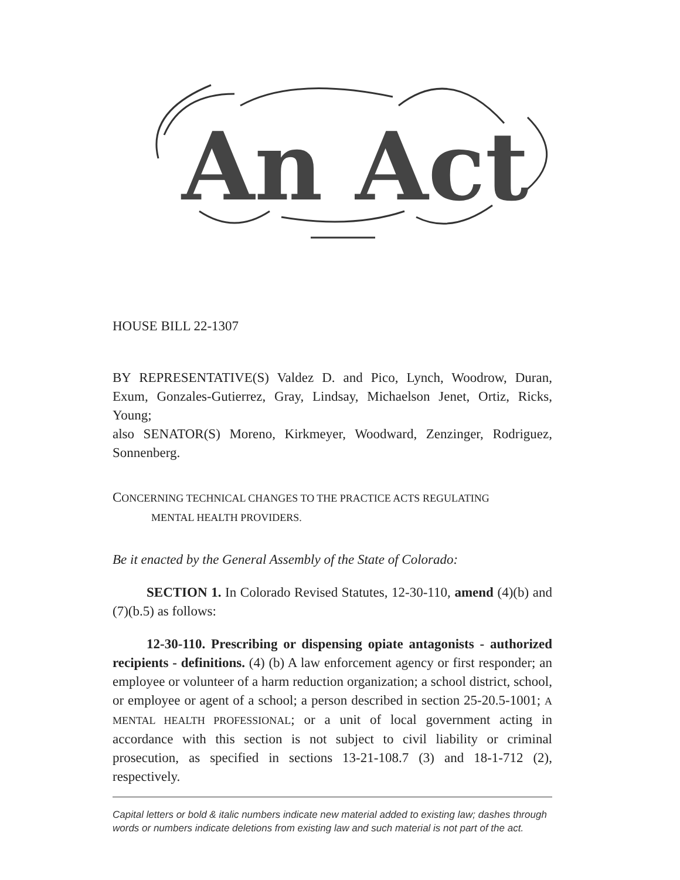An Act
HOUSE BILL 22-1307
BY REPRESENTATIVE(S) Valdez D. and Pico, Lynch, Woodrow, Duran, Exum, Gonzales-Gutierrez, Gray, Lindsay, Michaelson Jenet, Ortiz, Ricks, Young;
also SENATOR(S) Moreno, Kirkmeyer, Woodward, Zenzinger, Rodriguez, Sonnenberg.
CONCERNING TECHNICAL CHANGES TO THE PRACTICE ACTS REGULATING
MENTAL HEALTH PROVIDERS.
Be it enacted by the General Assembly of the State of Colorado:
SECTION 1. In Colorado Revised Statutes, 12-30-110, amend (4)(b) and (7)(b.5) as follows:
12-30-110. Prescribing or dispensing opiate antagonists - authorized recipients - definitions. (4) (b) A law enforcement agency or first responder; an employee or volunteer of a harm reduction organization; a school district, school, or employee or agent of a school; a person described in section 25-20.5-1001; A MENTAL HEALTH PROFESSIONAL; or a unit of local government acting in accordance with this section is not subject to civil liability or criminal prosecution, as specified in sections 13-21-108.7 (3) and 18-1-712 (2), respectively.
Capital letters or bold & italic numbers indicate new material added to existing law; dashes through words or numbers indicate deletions from existing law and such material is not part of the act.